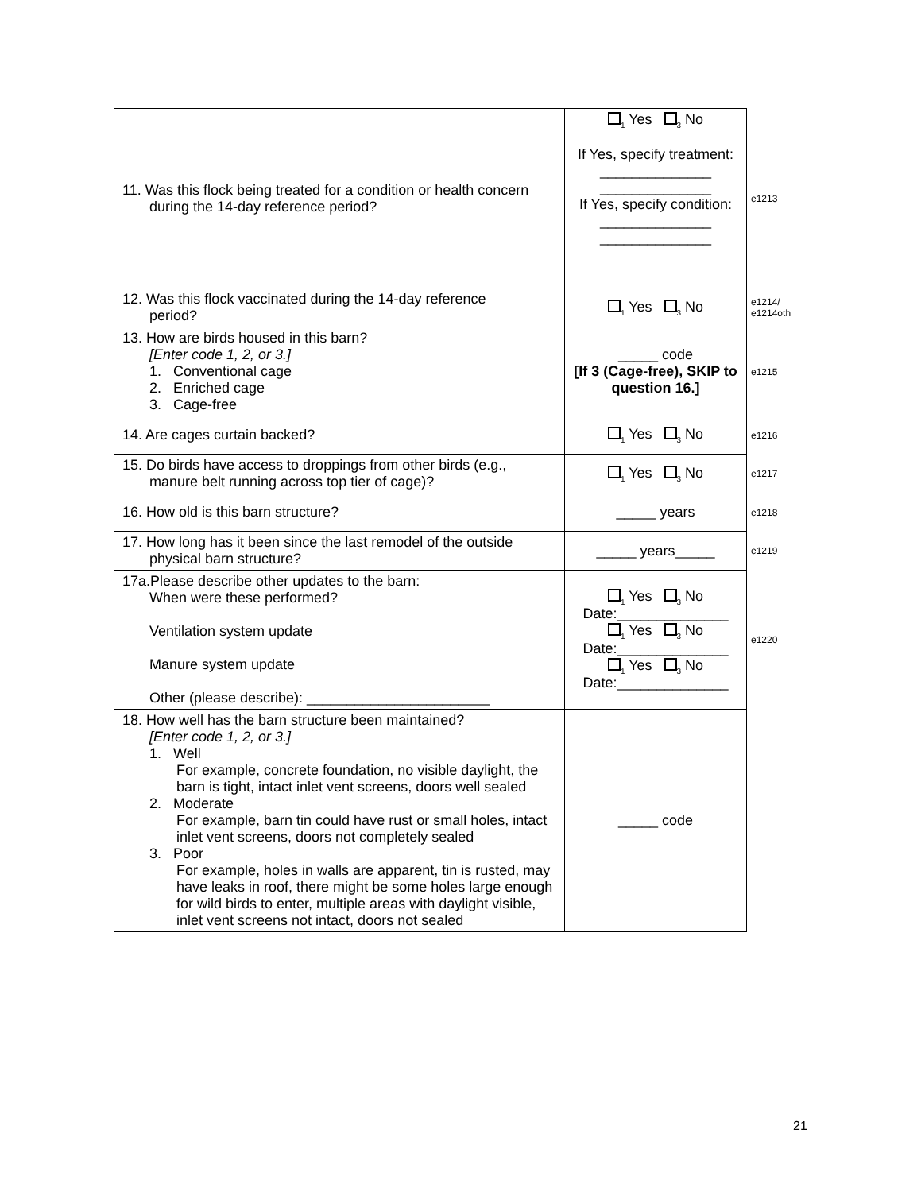| 11. Was this flock being treated for a condition or health concern during the 14-day reference period? | <sub>1</sub> Yes <sub>3</sub> No If Yes, specify treatment: ______________ ______________ If Yes, specify condition: ______________ ______________ | e1213 |
| 12. Was this flock vaccinated during the 14-day reference period? | <sub>1</sub> Yes <sub>3</sub> No | e1214/ e1214oth |
| 13. How are birds housed in this barn? [Enter code 1, 2, or 3.] 1. Conventional cage 2. Enriched cage 3. Cage-free | _____ code [If 3 (Cage-free), SKIP to question 16.] | e1215 |
| 14. Are cages curtain backed? | <sub>1</sub> Yes <sub>3</sub> No | e1216 |
| 15. Do birds have access to droppings from other birds (e.g., manure belt running across top tier of cage)? | <sub>1</sub> Yes <sub>3</sub> No | e1217 |
| 16. How old is this barn structure? | _____ years | e1218 |
| 17. How long has it been since the last remodel of the outside physical barn structure? | _____ years_____ | e1219 |
| 17a.Please describe other updates to the barn: When were these performed? Ventilation system update Manure system update Other (please describe): _______________________ | <sub>1</sub> Yes <sub>3</sub> No Date:______________ <sub>1</sub> Yes <sub>3</sub> No Date:______________ <sub>1</sub> Yes <sub>3</sub> No Date:______________ | e1220 |
| 18. How well has the barn structure been maintained? [Enter code 1, 2, or 3.] 1. Well For example, concrete foundation, no visible daylight, the barn is tight, intact inlet vent screens, doors well sealed 2. Moderate For example, barn tin could have rust or small holes, intact inlet vent screens, doors not completely sealed 3. Poor For example, holes in walls are apparent, tin is rusted, may have leaks in roof, there might be some holes large enough for wild birds to enter, multiple areas with daylight visible, inlet vent screens not intact, doors not sealed | _____ code | |
21